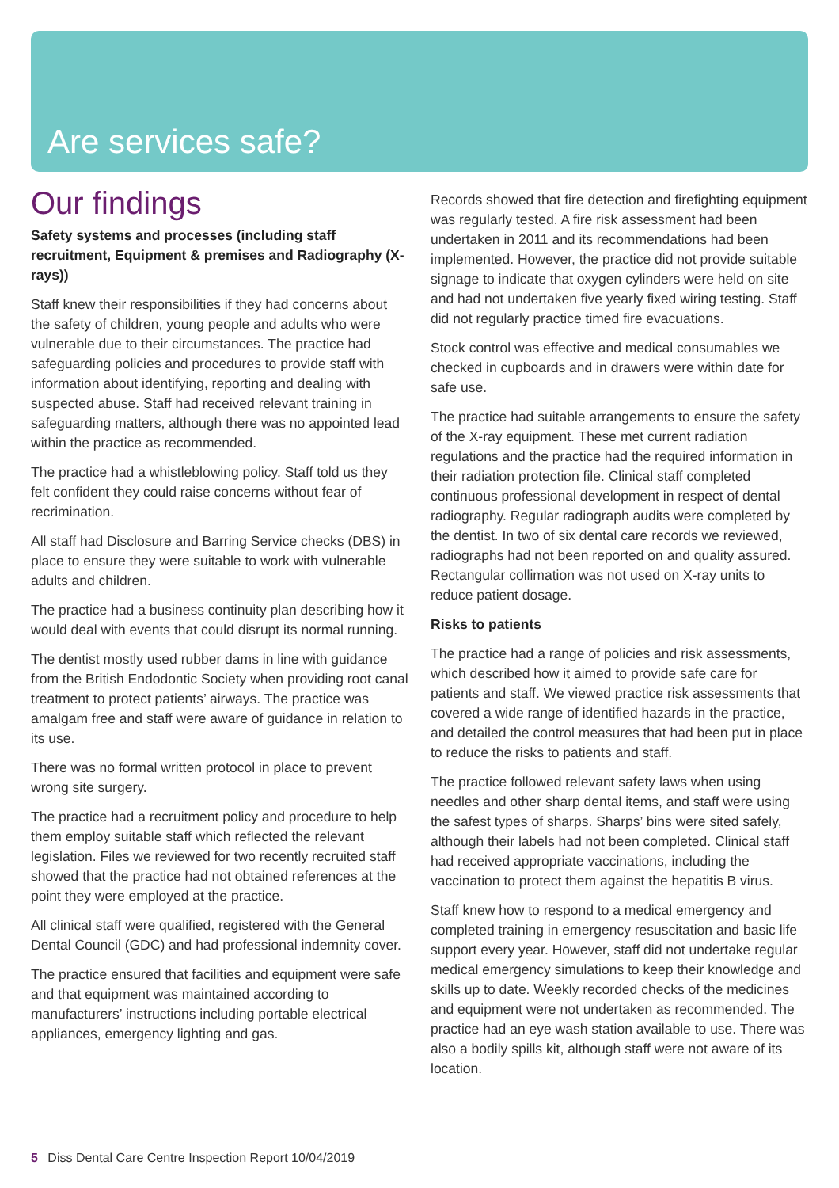Are services safe?
Our findings
Safety systems and processes (including staff recruitment, Equipment & premises and Radiography (X-rays))
Staff knew their responsibilities if they had concerns about the safety of children, young people and adults who were vulnerable due to their circumstances. The practice had safeguarding policies and procedures to provide staff with information about identifying, reporting and dealing with suspected abuse. Staff had received relevant training in safeguarding matters, although there was no appointed lead within the practice as recommended.
The practice had a whistleblowing policy. Staff told us they felt confident they could raise concerns without fear of recrimination.
All staff had Disclosure and Barring Service checks (DBS) in place to ensure they were suitable to work with vulnerable adults and children.
The practice had a business continuity plan describing how it would deal with events that could disrupt its normal running.
The dentist mostly used rubber dams in line with guidance from the British Endodontic Society when providing root canal treatment to protect patients’ airways. The practice was amalgam free and staff were aware of guidance in relation to its use.
There was no formal written protocol in place to prevent wrong site surgery.
The practice had a recruitment policy and procedure to help them employ suitable staff which reflected the relevant legislation. Files we reviewed for two recently recruited staff showed that the practice had not obtained references at the point they were employed at the practice.
All clinical staff were qualified, registered with the General Dental Council (GDC) and had professional indemnity cover.
The practice ensured that facilities and equipment were safe and that equipment was maintained according to manufacturers’ instructions including portable electrical appliances, emergency lighting and gas.
Records showed that fire detection and firefighting equipment was regularly tested. A fire risk assessment had been undertaken in 2011 and its recommendations had been implemented. However, the practice did not provide suitable signage to indicate that oxygen cylinders were held on site and had not undertaken five yearly fixed wiring testing. Staff did not regularly practice timed fire evacuations.
Stock control was effective and medical consumables we checked in cupboards and in drawers were within date for safe use.
The practice had suitable arrangements to ensure the safety of the X-ray equipment. These met current radiation regulations and the practice had the required information in their radiation protection file. Clinical staff completed continuous professional development in respect of dental radiography. Regular radiograph audits were completed by the dentist. In two of six dental care records we reviewed, radiographs had not been reported on and quality assured. Rectangular collimation was not used on X-ray units to reduce patient dosage.
Risks to patients
The practice had a range of policies and risk assessments, which described how it aimed to provide safe care for patients and staff. We viewed practice risk assessments that covered a wide range of identified hazards in the practice, and detailed the control measures that had been put in place to reduce the risks to patients and staff.
The practice followed relevant safety laws when using needles and other sharp dental items, and staff were using the safest types of sharps. Sharps’ bins were sited safely, although their labels had not been completed. Clinical staff had received appropriate vaccinations, including the vaccination to protect them against the hepatitis B virus.
Staff knew how to respond to a medical emergency and completed training in emergency resuscitation and basic life support every year. However, staff did not undertake regular medical emergency simulations to keep their knowledge and skills up to date. Weekly recorded checks of the medicines and equipment were not undertaken as recommended. The practice had an eye wash station available to use. There was also a bodily spills kit, although staff were not aware of its location.
5 Diss Dental Care Centre Inspection Report 10/04/2019